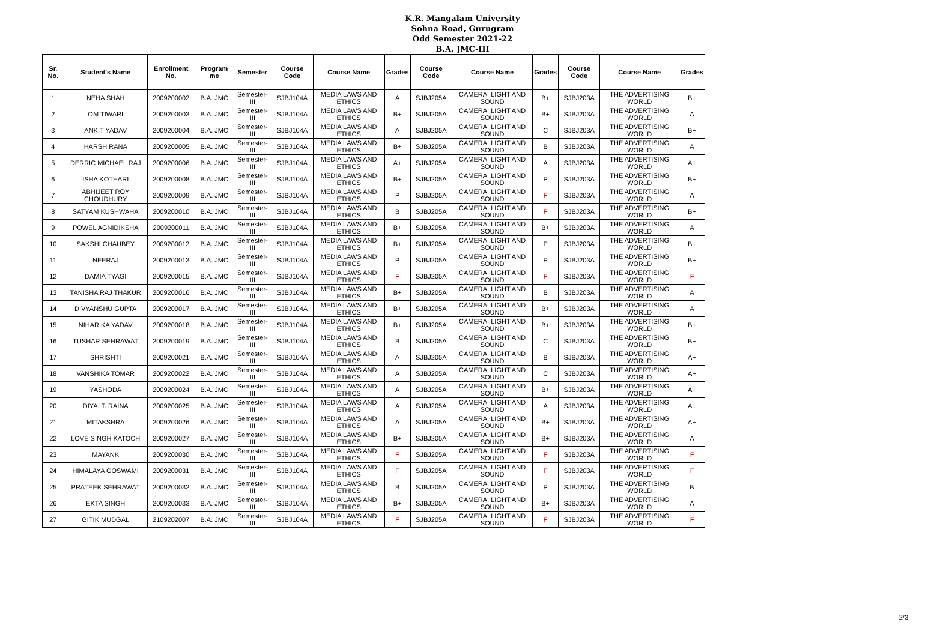K.R. Mangalam University
Sohna Road, Gurugram
Odd Semester 2021-22
B.A. JMC-III
| Sr. No. | Student's Name | Enrollment No. | Program me | Semester | Course Code | Course Name | Grades | Course Code | Course Name | Grades | Course Code | Course Name | Grades |
| --- | --- | --- | --- | --- | --- | --- | --- | --- | --- | --- | --- | --- | --- |
| 1 | NEHA SHAH | 2009200002 | B.A. JMC | Semester-III | SJBJ104A | MEDIA LAWS AND ETHICS | A | SJBJ205A | CAMERA, LIGHT AND SOUND | B+ | SJBJ203A | THE ADVERTISING WORLD | B+ |
| 2 | OM TIWARI | 2009200003 | B.A. JMC | Semester-III | SJBJ104A | MEDIA LAWS AND ETHICS | B+ | SJBJ205A | CAMERA, LIGHT AND SOUND | B+ | SJBJ203A | THE ADVERTISING WORLD | A |
| 3 | ANKIT YADAV | 2009200004 | B.A. JMC | Semester-III | SJBJ104A | MEDIA LAWS AND ETHICS | A | SJBJ205A | CAMERA, LIGHT AND SOUND | C | SJBJ203A | THE ADVERTISING WORLD | B+ |
| 4 | HARSH RANA | 2009200005 | B.A. JMC | Semester-III | SJBJ104A | MEDIA LAWS AND ETHICS | B+ | SJBJ205A | CAMERA, LIGHT AND SOUND | B | SJBJ203A | THE ADVERTISING WORLD | A |
| 5 | DERRIC MICHAEL RAJ | 2009200006 | B.A. JMC | Semester-III | SJBJ104A | MEDIA LAWS AND ETHICS | A+ | SJBJ205A | CAMERA, LIGHT AND SOUND | A | SJBJ203A | THE ADVERTISING WORLD | A+ |
| 6 | ISHA KOTHARI | 2009200008 | B.A. JMC | Semester-III | SJBJ104A | MEDIA LAWS AND ETHICS | B+ | SJBJ205A | CAMERA, LIGHT AND SOUND | P | SJBJ203A | THE ADVERTISING WORLD | B+ |
| 7 | ABHIJEET ROY CHOUDHURY | 2009200009 | B.A. JMC | Semester-III | SJBJ104A | MEDIA LAWS AND ETHICS | P | SJBJ205A | CAMERA, LIGHT AND SOUND | F | SJBJ203A | THE ADVERTISING WORLD | A |
| 8 | SATYAM KUSHWAHA | 2009200010 | B.A. JMC | Semester-III | SJBJ104A | MEDIA LAWS AND ETHICS | B | SJBJ205A | CAMERA, LIGHT AND SOUND | F | SJBJ203A | THE ADVERTISING WORLD | B+ |
| 9 | POWEL AGNIDIKSHA | 2009200011 | B.A. JMC | Semester-III | SJBJ104A | MEDIA LAWS AND ETHICS | B+ | SJBJ205A | CAMERA, LIGHT AND SOUND | B+ | SJBJ203A | THE ADVERTISING WORLD | A |
| 10 | SAKSHI CHAUBEY | 2009200012 | B.A. JMC | Semester-III | SJBJ104A | MEDIA LAWS AND ETHICS | B+ | SJBJ205A | CAMERA, LIGHT AND SOUND | P | SJBJ203A | THE ADVERTISING WORLD | B+ |
| 11 | NEERAJ | 2009200013 | B.A. JMC | Semester-III | SJBJ104A | MEDIA LAWS AND ETHICS | P | SJBJ205A | CAMERA, LIGHT AND SOUND | P | SJBJ203A | THE ADVERTISING WORLD | B+ |
| 12 | DAMIA TYAGI | 2009200015 | B.A. JMC | Semester-III | SJBJ104A | MEDIA LAWS AND ETHICS | F | SJBJ205A | CAMERA, LIGHT AND SOUND | F | SJBJ203A | THE ADVERTISING WORLD | F |
| 13 | TANISHA RAJ THAKUR | 2009200016 | B.A. JMC | Semester-III | SJBJ104A | MEDIA LAWS AND ETHICS | B+ | SJBJ205A | CAMERA, LIGHT AND SOUND | B | SJBJ203A | THE ADVERTISING WORLD | A |
| 14 | DIVYANSHU GUPTA | 2009200017 | B.A. JMC | Semester-III | SJBJ104A | MEDIA LAWS AND ETHICS | B+ | SJBJ205A | CAMERA, LIGHT AND SOUND | B+ | SJBJ203A | THE ADVERTISING WORLD | A |
| 15 | NIHARIKA YADAV | 2009200018 | B.A. JMC | Semester-III | SJBJ104A | MEDIA LAWS AND ETHICS | B+ | SJBJ205A | CAMERA, LIGHT AND SOUND | B+ | SJBJ203A | THE ADVERTISING WORLD | B+ |
| 16 | TUSHAR SEHRAWAT | 2009200019 | B.A. JMC | Semester-III | SJBJ104A | MEDIA LAWS AND ETHICS | B | SJBJ205A | CAMERA, LIGHT AND SOUND | C | SJBJ203A | THE ADVERTISING WORLD | B+ |
| 17 | SHRISHTI | 2009200021 | B.A. JMC | Semester-III | SJBJ104A | MEDIA LAWS AND ETHICS | A | SJBJ205A | CAMERA, LIGHT AND SOUND | B | SJBJ203A | THE ADVERTISING WORLD | A+ |
| 18 | VANSHIKA TOMAR | 2009200022 | B.A. JMC | Semester-III | SJBJ104A | MEDIA LAWS AND ETHICS | A | SJBJ205A | CAMERA, LIGHT AND SOUND | C | SJBJ203A | THE ADVERTISING WORLD | A+ |
| 19 | YASHODA | 2009200024 | B.A. JMC | Semester-III | SJBJ104A | MEDIA LAWS AND ETHICS | A | SJBJ205A | CAMERA, LIGHT AND SOUND | B+ | SJBJ203A | THE ADVERTISING WORLD | A+ |
| 20 | DIYA. T. RAINA | 2009200025 | B.A. JMC | Semester-III | SJBJ104A | MEDIA LAWS AND ETHICS | A | SJBJ205A | CAMERA, LIGHT AND SOUND | A | SJBJ203A | THE ADVERTISING WORLD | A+ |
| 21 | MITAKSHRA | 2009200026 | B.A. JMC | Semester-III | SJBJ104A | MEDIA LAWS AND ETHICS | A | SJBJ205A | CAMERA, LIGHT AND SOUND | B+ | SJBJ203A | THE ADVERTISING WORLD | A+ |
| 22 | LOVE SINGH KATOCH | 2009200027 | B.A. JMC | Semester-III | SJBJ104A | MEDIA LAWS AND ETHICS | B+ | SJBJ205A | CAMERA, LIGHT AND SOUND | B+ | SJBJ203A | THE ADVERTISING WORLD | A |
| 23 | MAYANK | 2009200030 | B.A. JMC | Semester-III | SJBJ104A | MEDIA LAWS AND ETHICS | F | SJBJ205A | CAMERA, LIGHT AND SOUND | F | SJBJ203A | THE ADVERTISING WORLD | F |
| 24 | HIMALAYA GOSWAMI | 2009200031 | B.A. JMC | Semester-III | SJBJ104A | MEDIA LAWS AND ETHICS | F | SJBJ205A | CAMERA, LIGHT AND SOUND | F | SJBJ203A | THE ADVERTISING WORLD | F |
| 25 | PRATEEK SEHRAWAT | 2009200032 | B.A. JMC | Semester-III | SJBJ104A | MEDIA LAWS AND ETHICS | B | SJBJ205A | CAMERA, LIGHT AND SOUND | P | SJBJ203A | THE ADVERTISING WORLD | B |
| 26 | EKTA SINGH | 2009200033 | B.A. JMC | Semester-III | SJBJ104A | MEDIA LAWS AND ETHICS | B+ | SJBJ205A | CAMERA, LIGHT AND SOUND | B+ | SJBJ203A | THE ADVERTISING WORLD | A |
| 27 | GITIK MUDGAL | 2109202007 | B.A. JMC | Semester-III | SJBJ104A | MEDIA LAWS AND ETHICS | F | SJBJ205A | CAMERA, LIGHT AND SOUND | F | SJBJ203A | THE ADVERTISING WORLD | F |
2/3